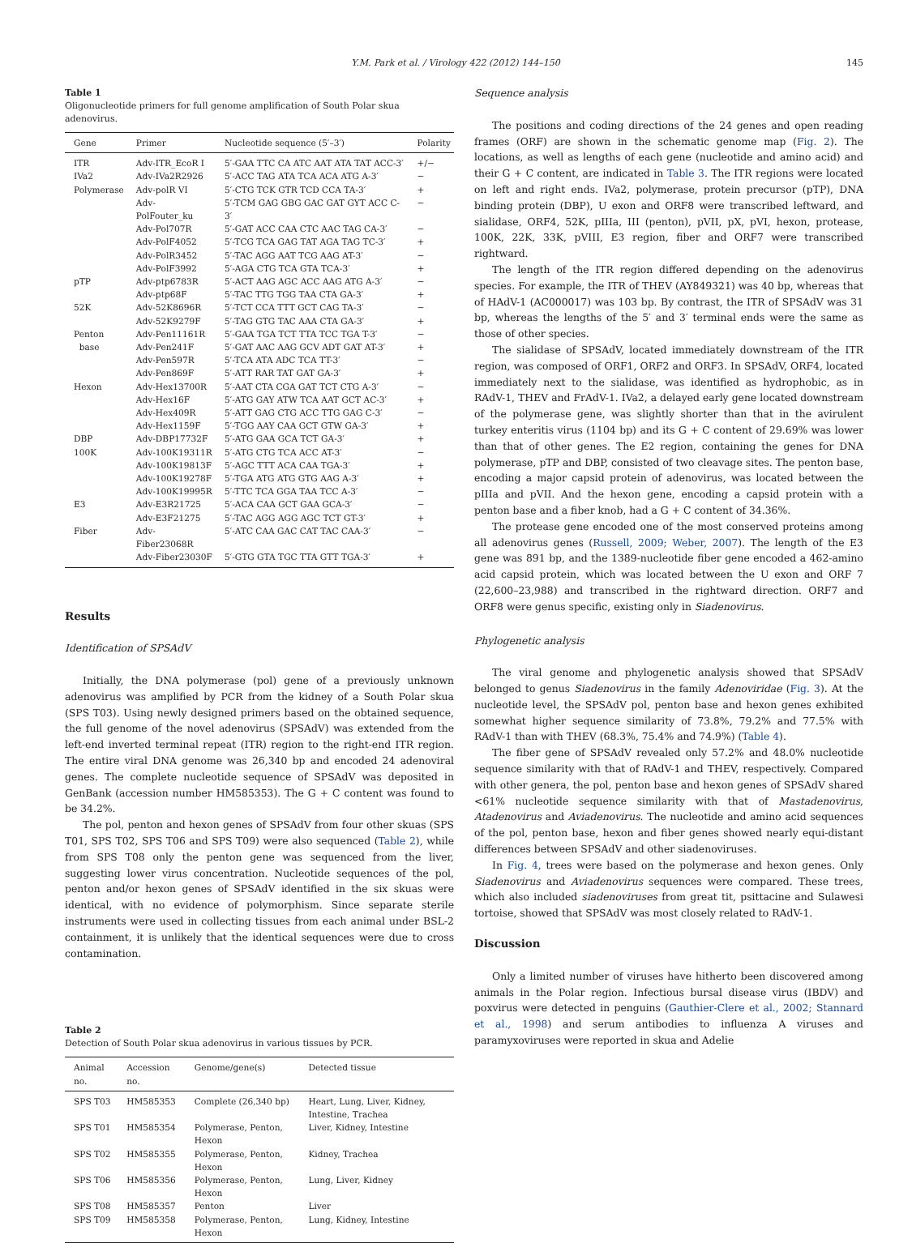Y.M. Park et al. / Virology 422 (2012) 144–150 145
Table 1
Oligonucleotide primers for full genome amplification of South Polar skua adenovirus.
| Gene | Primer | Nucleotide sequence (5′–3′) | Polarity |
| --- | --- | --- | --- |
| ITR | Adv-ITR_EcoR I | 5′-GAA TTC CA ATC AAT ATA TAT ACC-3′ | +/− |
| IVa2 | Adv-IVa2R2926 | 5′-ACC TAG ATA TCA ACA ATG A-3′ | − |
| Polymerase | Adv-polR VI | 5′-CTG TCK GTR TCD CCA TA-3′ | + |
| | Adv-PolFouter_ku | 5′-TCM GAG GBG GAC GAT GYT ACC C-3′ | − |
| | Adv-Pol707R | 5′-GAT ACC CAA CTC AAC TAG CA-3′ | − |
| | Adv-PolF4052 | 5′-TCG TCA GAG TAT AGA TAG TC-3′ | + |
| | Adv-PolR3452 | 5′-TAC AGG AAT TCG AAG AT-3′ | − |
| | Adv-PolF3992 | 5′-AGA CTG TCA GTA TCA-3′ | + |
| pTP | Adv-ptp6783R | 5′-ACT AAG AGC ACC AAG ATG A-3′ | − |
| | Adv-ptp68F | 5′-TAC TTG TGG TAA CTA GA-3′ | + |
| 52K | Adv-52K8696R | 5′-TCT CCA TTT GCT CAG TA-3′ | − |
| | Adv-52K9279F | 5′-TAG GTG TAC AAA CTA GA-3′ | + |
| Penton | Adv-Pen11161R | 5′-GAA TGA TCT TTA TCC TGA T-3′ | − |
| base | Adv-Pen241F | 5′-GAT AAC AAG GCV ADT GAT AT-3′ | + |
| | Adv-Pen597R | 5′-TCA ATA ADC TCA TT-3′ | − |
| | Adv-Pen869F | 5′-ATT RAR TAT GAT GA-3′ | + |
| Hexon | Adv-Hex13700R | 5′-AAT CTA CGA GAT TCT CTG A-3′ | − |
| | Adv-Hex16F | 5′-ATG GAY ATW TCA AAT GCT AC-3′ | + |
| | Adv-Hex409R | 5′-ATT GAG CTG ACC TTG GAG C-3′ | − |
| | Adv-Hex1159F | 5′-TGG AAY CAA GCT GTW GA-3′ | + |
| DBP | Adv-DBP17732F | 5′-ATG GAA GCA TCT GA-3′ | + |
| 100K | Adv-100K19311R | 5′-ATG CTG TCA ACC AT-3′ | − |
| | Adv-100K19813F | 5′-AGC TTT ACA CAA TGA-3′ | + |
| | Adv-100K19278F | 5′-TGA ATG ATG GTG AAG A-3′ | + |
| | Adv-100K19995R | 5′-TTC TCA GGA TAA TCC A-3′ | − |
| E3 | Adv-E3R21725 | 5′-ACA CAA GCT GAA GCA-3′ | − |
| | Adv-E3F21275 | 5′-TAC AGG AGG AGC TCT GT-3′ | + |
| Fiber | Adv-Fiber23068R | 5′-ATC CAA GAC CAT TAC CAA-3′ | − |
| | Adv-Fiber23030F | 5′-GTG GTA TGC TTA GTT TGA-3′ | + |
Results
Identification of SPSAdV
Initially, the DNA polymerase (pol) gene of a previously unknown adenovirus was amplified by PCR from the kidney of a South Polar skua (SPS T03). Using newly designed primers based on the obtained sequence, the full genome of the novel adenovirus (SPSAdV) was extended from the left-end inverted terminal repeat (ITR) region to the right-end ITR region. The entire viral DNA genome was 26,340 bp and encoded 24 adenoviral genes. The complete nucleotide sequence of SPSAdV was deposited in GenBank (accession number HM585353). The G + C content was found to be 34.2%.
The pol, penton and hexon genes of SPSAdV from four other skuas (SPS T01, SPS T02, SPS T06 and SPS T09) were also sequenced (Table 2), while from SPS T08 only the penton gene was sequenced from the liver, suggesting lower virus concentration. Nucleotide sequences of the pol, penton and/or hexon genes of SPSAdV identified in the six skuas were identical, with no evidence of polymorphism. Since separate sterile instruments were used in collecting tissues from each animal under BSL-2 containment, it is unlikely that the identical sequences were due to cross contamination.
Table 2
Detection of South Polar skua adenovirus in various tissues by PCR.
| Animal no. | Accession no. | Genome/gene(s) | Detected tissue |
| --- | --- | --- | --- |
| SPS T03 | HM585353 | Complete (26,340 bp) | Heart, Lung, Liver, Kidney, Intestine, Trachea |
| SPS T01 | HM585354 | Polymerase, Penton, Hexon | Liver, Kidney, Intestine |
| SPS T02 | HM585355 | Polymerase, Penton, Hexon | Kidney, Trachea |
| SPS T06 | HM585356 | Polymerase, Penton, Hexon | Lung, Liver, Kidney |
| SPS T08 | HM585357 | Penton | Liver |
| SPS T09 | HM585358 | Polymerase, Penton, Hexon | Lung, Kidney, Intestine |
Sequence analysis
The positions and coding directions of the 24 genes and open reading frames (ORF) are shown in the schematic genome map (Fig. 2). The locations, as well as lengths of each gene (nucleotide and amino acid) and their G + C content, are indicated in Table 3. The ITR regions were located on left and right ends. IVa2, polymerase, protein precursor (pTP), DNA binding protein (DBP), U exon and ORF8 were transcribed leftward, and sialidase, ORF4, 52K, pIIIa, III (penton), pVII, pX, pVI, hexon, protease, 100K, 22K, 33K, pVIII, E3 region, fiber and ORF7 were transcribed rightward.
The length of the ITR region differed depending on the adenovirus species. For example, the ITR of THEV (AY849321) was 40 bp, whereas that of HAdV-1 (AC000017) was 103 bp. By contrast, the ITR of SPSAdV was 31 bp, whereas the lengths of the 5′ and 3′ terminal ends were the same as those of other species.
The sialidase of SPSAdV, located immediately downstream of the ITR region, was composed of ORF1, ORF2 and ORF3. In SPSAdV, ORF4, located immediately next to the sialidase, was identified as hydrophobic, as in RAdV-1, THEV and FrAdV-1. IVa2, a delayed early gene located downstream of the polymerase gene, was slightly shorter than that in the avirulent turkey enteritis virus (1104 bp) and its G + C content of 29.69% was lower than that of other genes. The E2 region, containing the genes for DNA polymerase, pTP and DBP, consisted of two cleavage sites. The penton base, encoding a major capsid protein of adenovirus, was located between the pIIIa and pVII. And the hexon gene, encoding a capsid protein with a penton base and a fiber knob, had a G + C content of 34.36%.
The protease gene encoded one of the most conserved proteins among all adenovirus genes (Russell, 2009; Weber, 2007). The length of the E3 gene was 891 bp, and the 1389-nucleotide fiber gene encoded a 462-amino acid capsid protein, which was located between the U exon and ORF 7 (22,600–23,988) and transcribed in the rightward direction. ORF7 and ORF8 were genus specific, existing only in Siadenovirus.
Phylogenetic analysis
The viral genome and phylogenetic analysis showed that SPSAdV belonged to genus Siadenovirus in the family Adenoviridae (Fig. 3). At the nucleotide level, the SPSAdV pol, penton base and hexon genes exhibited somewhat higher sequence similarity of 73.8%, 79.2% and 77.5% with RAdV-1 than with THEV (68.3%, 75.4% and 74.9%) (Table 4).
The fiber gene of SPSAdV revealed only 57.2% and 48.0% nucleotide sequence similarity with that of RAdV-1 and THEV, respectively. Compared with other genera, the pol, penton base and hexon genes of SPSAdV shared <61% nucleotide sequence similarity with that of Mastadenovirus, Atadenovirus and Aviadenovirus. The nucleotide and amino acid sequences of the pol, penton base, hexon and fiber genes showed nearly equi-distant differences between SPSAdV and other siadenoviruses.
In Fig. 4, trees were based on the polymerase and hexon genes. Only Siadenovirus and Aviadenovirus sequences were compared. These trees, which also included siadenoviruses from great tit, psittacine and Sulawesi tortoise, showed that SPSAdV was most closely related to RAdV-1.
Discussion
Only a limited number of viruses have hitherto been discovered among animals in the Polar region. Infectious bursal disease virus (IBDV) and poxvirus were detected in penguins (Gauthier-Clere et al., 2002; Stannard et al., 1998) and serum antibodies to influenza A viruses and paramyxoviruses were reported in skua and Adelie